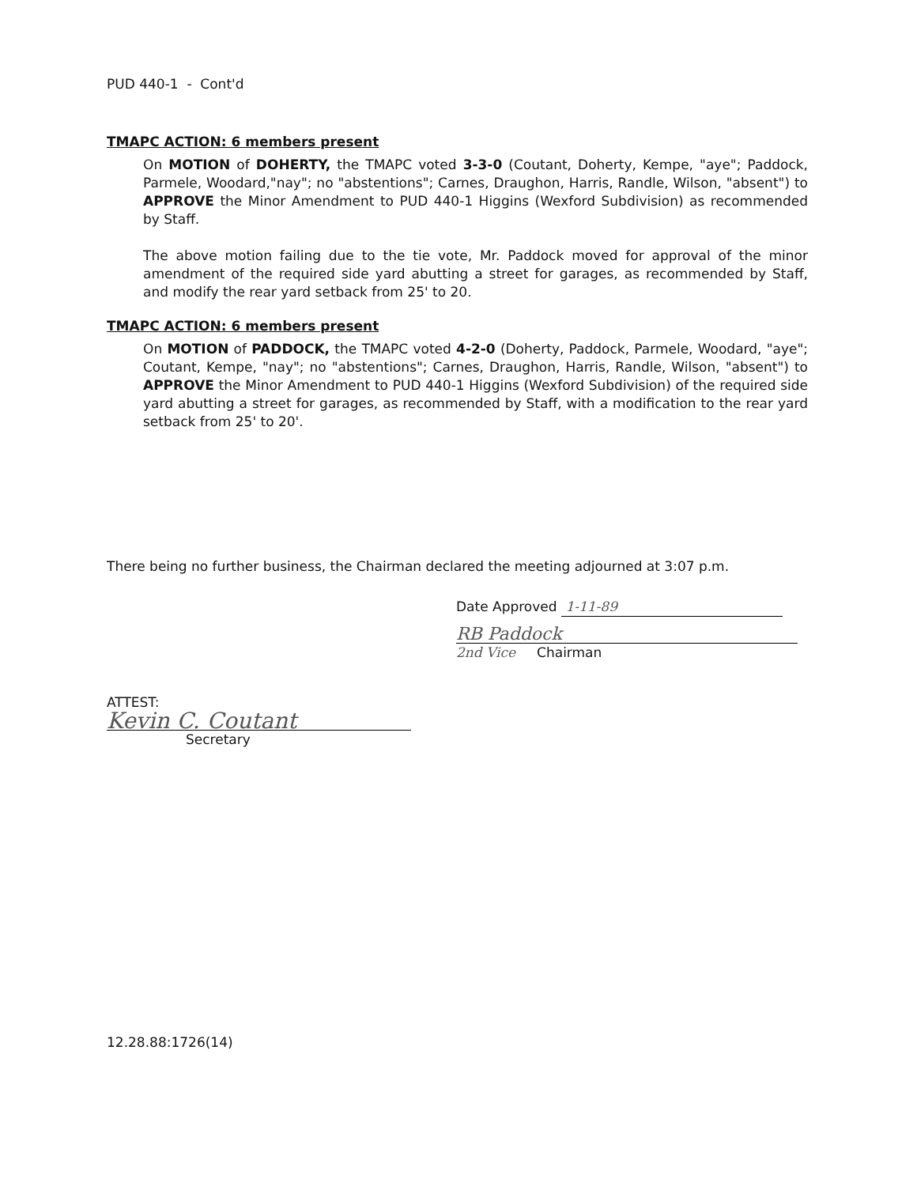PUD 440-1 - Cont'd
TMAPC ACTION: 6 members present
On MOTION of DOHERTY, the TMAPC voted 3-3-0 (Coutant, Doherty, Kempe, "aye"; Paddock, Parmele, Woodard,"nay"; no "abstentions"; Carnes, Draughon, Harris, Randle, Wilson, "absent") to APPROVE the Minor Amendment to PUD 440-1 Higgins (Wexford Subdivision) as recommended by Staff.
The above motion failing due to the tie vote, Mr. Paddock moved for approval of the minor amendment of the required side yard abutting a street for garages, as recommended by Staff, and modify the rear yard setback from 25' to 20.
TMAPC ACTION: 6 members present
On MOTION of PADDOCK, the TMAPC voted 4-2-0 (Doherty, Paddock, Parmele, Woodard, "aye"; Coutant, Kempe, "nay"; no "abstentions"; Carnes, Draughon, Harris, Randle, Wilson, "absent") to APPROVE the Minor Amendment to PUD 440-1 Higgins (Wexford Subdivision) of the required side yard abutting a street for garages, as recommended by Staff, with a modification to the rear yard setback from 25' to 20'.
There being no further business, the Chairman declared the meeting adjourned at 3:07 p.m.
Date Approved 1-11-89
RB Paddock
2nd Vice Chairman
ATTEST:
Kevin C. Coutant
Secretary
12.28.88:1726(14)